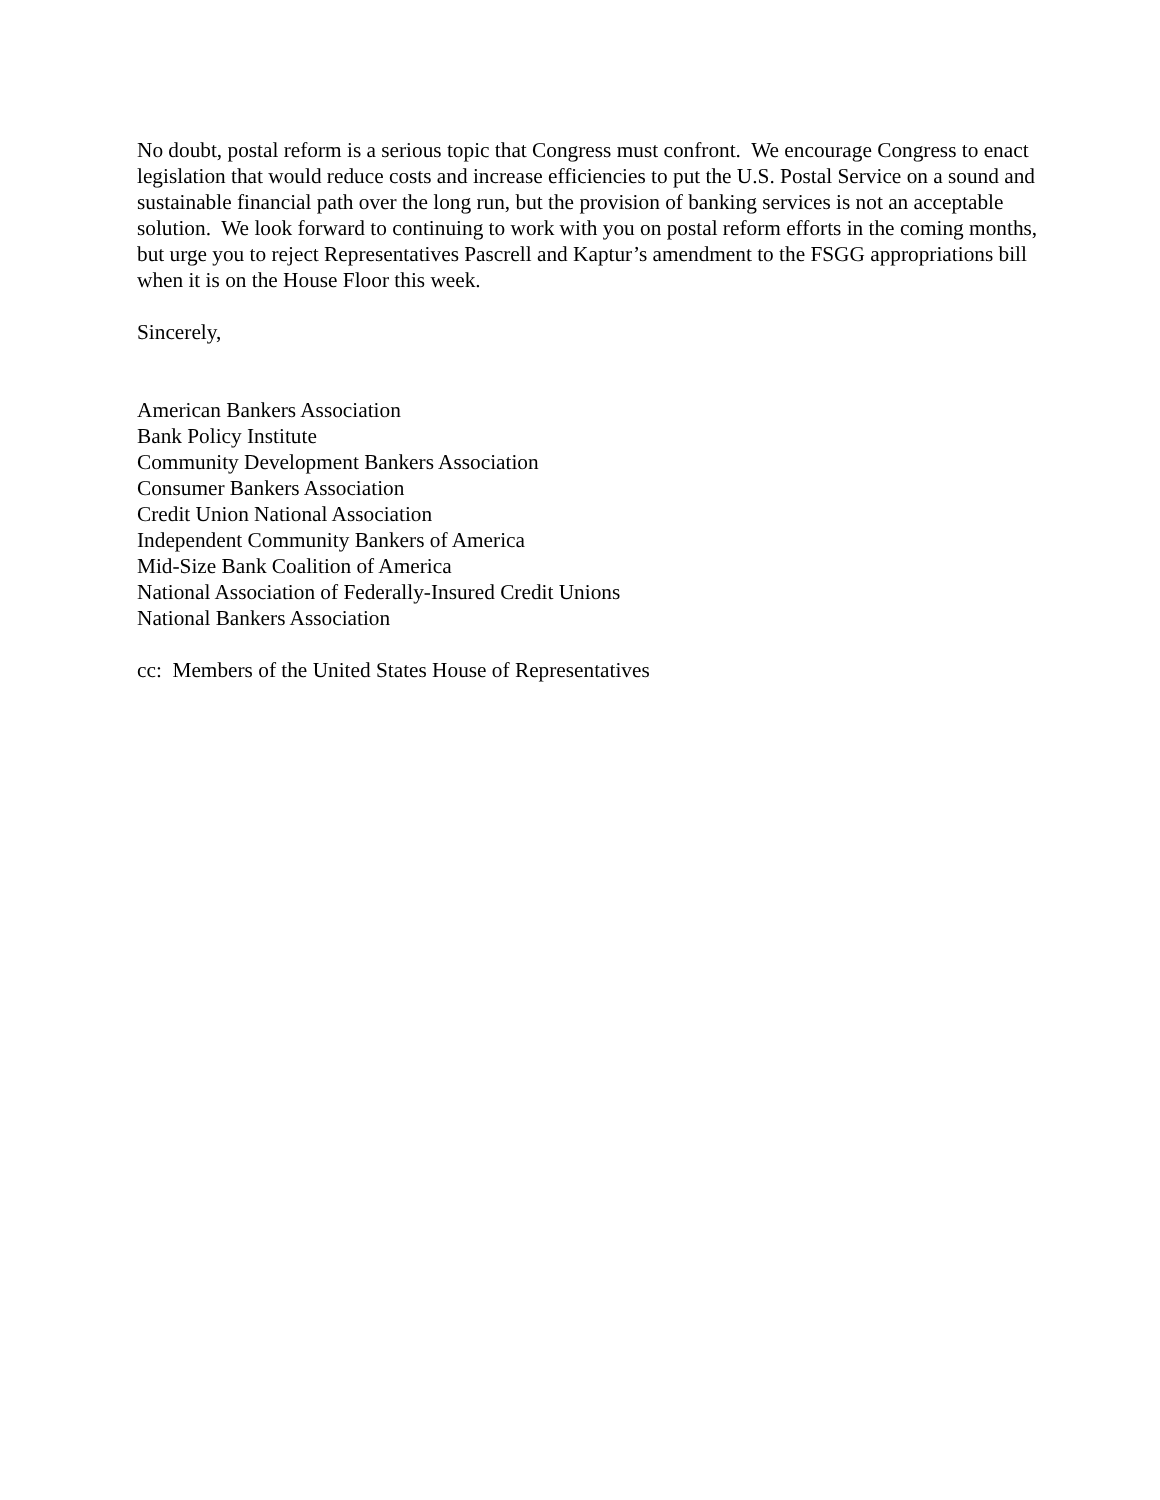No doubt, postal reform is a serious topic that Congress must confront. We encourage Congress to enact legislation that would reduce costs and increase efficiencies to put the U.S. Postal Service on a sound and sustainable financial path over the long run, but the provision of banking services is not an acceptable solution. We look forward to continuing to work with you on postal reform efforts in the coming months, but urge you to reject Representatives Pascrell and Kaptur’s amendment to the FSGG appropriations bill when it is on the House Floor this week.
Sincerely,
American Bankers Association
Bank Policy Institute
Community Development Bankers Association
Consumer Bankers Association
Credit Union National Association
Independent Community Bankers of America
Mid-Size Bank Coalition of America
National Association of Federally-Insured Credit Unions
National Bankers Association
cc: Members of the United States House of Representatives